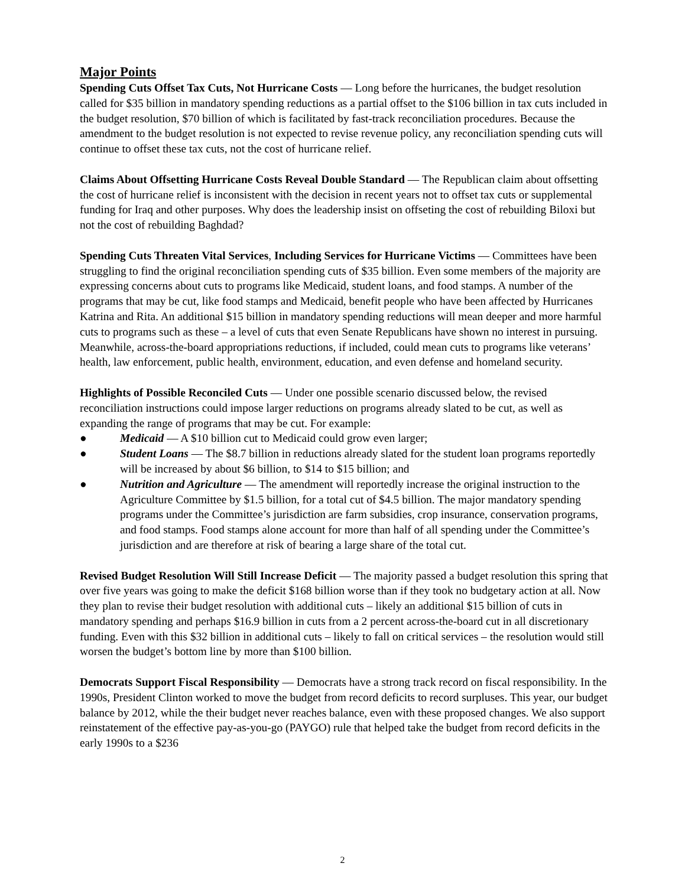Major Points
Spending Cuts Offset Tax Cuts, Not Hurricane Costs — Long before the hurricanes, the budget resolution called for $35 billion in mandatory spending reductions as a partial offset to the $106 billion in tax cuts included in the budget resolution, $70 billion of which is facilitated by fast-track reconciliation procedures. Because the amendment to the budget resolution is not expected to revise revenue policy, any reconciliation spending cuts will continue to offset these tax cuts, not the cost of hurricane relief.
Claims About Offsetting Hurricane Costs Reveal Double Standard — The Republican claim about offsetting the cost of hurricane relief is inconsistent with the decision in recent years not to offset tax cuts or supplemental funding for Iraq and other purposes. Why does the leadership insist on offseting the cost of rebuilding Biloxi but not the cost of rebuilding Baghdad?
Spending Cuts Threaten Vital Services, Including Services for Hurricane Victims — Committees have been struggling to find the original reconciliation spending cuts of $35 billion. Even some members of the majority are expressing concerns about cuts to programs like Medicaid, student loans, and food stamps. A number of the programs that may be cut, like food stamps and Medicaid, benefit people who have been affected by Hurricanes Katrina and Rita. An additional $15 billion in mandatory spending reductions will mean deeper and more harmful cuts to programs such as these – a level of cuts that even Senate Republicans have shown no interest in pursuing. Meanwhile, across-the-board appropriations reductions, if included, could mean cuts to programs like veterans’ health, law enforcement, public health, environment, education, and even defense and homeland security.
Highlights of Possible Reconciled Cuts — Under one possible scenario discussed below, the revised reconciliation instructions could impose larger reductions on programs already slated to be cut, as well as expanding the range of programs that may be cut. For example:
● Medicaid — A $10 billion cut to Medicaid could grow even larger;
● Student Loans — The $8.7 billion in reductions already slated for the student loan programs reportedly will be increased by about $6 billion, to $14 to $15 billion; and
● Nutrition and Agriculture — The amendment will reportedly increase the original instruction to the Agriculture Committee by $1.5 billion, for a total cut of $4.5 billion. The major mandatory spending programs under the Committee’s jurisdiction are farm subsidies, crop insurance, conservation programs, and food stamps. Food stamps alone account for more than half of all spending under the Committee’s jurisdiction and are therefore at risk of bearing a large share of the total cut.
Revised Budget Resolution Will Still Increase Deficit — The majority passed a budget resolution this spring that over five years was going to make the deficit $168 billion worse than if they took no budgetary action at all. Now they plan to revise their budget resolution with additional cuts – likely an additional $15 billion of cuts in mandatory spending and perhaps $16.9 billion in cuts from a 2 percent across-the-board cut in all discretionary funding. Even with this $32 billion in additional cuts – likely to fall on critical services – the resolution would still worsen the budget’s bottom line by more than $100 billion.
Democrats Support Fiscal Responsibility — Democrats have a strong track record on fiscal responsibility. In the 1990s, President Clinton worked to move the budget from record deficits to record surpluses. This year, our budget balance by 2012, while the their budget never reaches balance, even with these proposed changes. We also support reinstatement of the effective pay-as-you-go (PAYGO) rule that helped take the budget from record deficits in the early 1990s to a $236
2